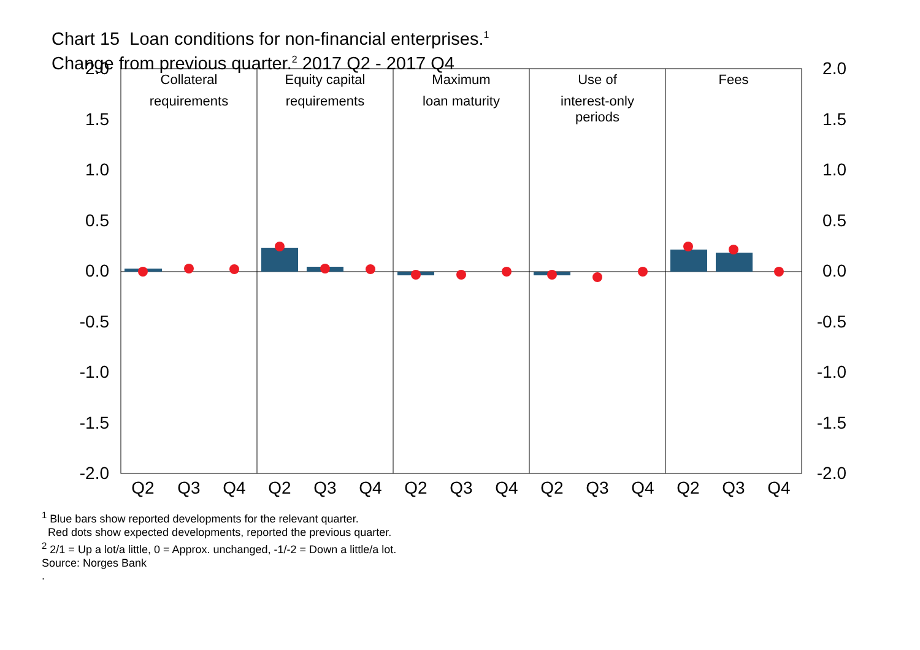Chart 15 Loan conditions for non-financial enterprises.<sup>1</sup>
Change from previous quarter.<sup>2</sup> 2017 Q2 - 2017 Q4
2.0
1.5
1.0
0.5
0.0
-0.5
-1.0
-1.5
-2.0
2.0
1.5
1.0
0.5
0.0
-0.5
-1.0
-1.5
-2.0
Collateral
requirements
Equity capital
requirements
Maximum
loan maturity
Use of
interest-only
periods
Fees
Q2
Q3
Q4
Q2
Q3
Q4
Q2
Q3
Q4
Q2
Q3
Q4
Q2
Q3
Q4
<sup>1</sup> Blue bars show reported developments for the relevant quarter.
Red dots show expected developments, reported the previous quarter.
<sup>2</sup> 2/1 = Up a lot/a little, 0 = Approx. unchanged, -1/-2 = Down a little/a lot.
Source: Norges Bank
.